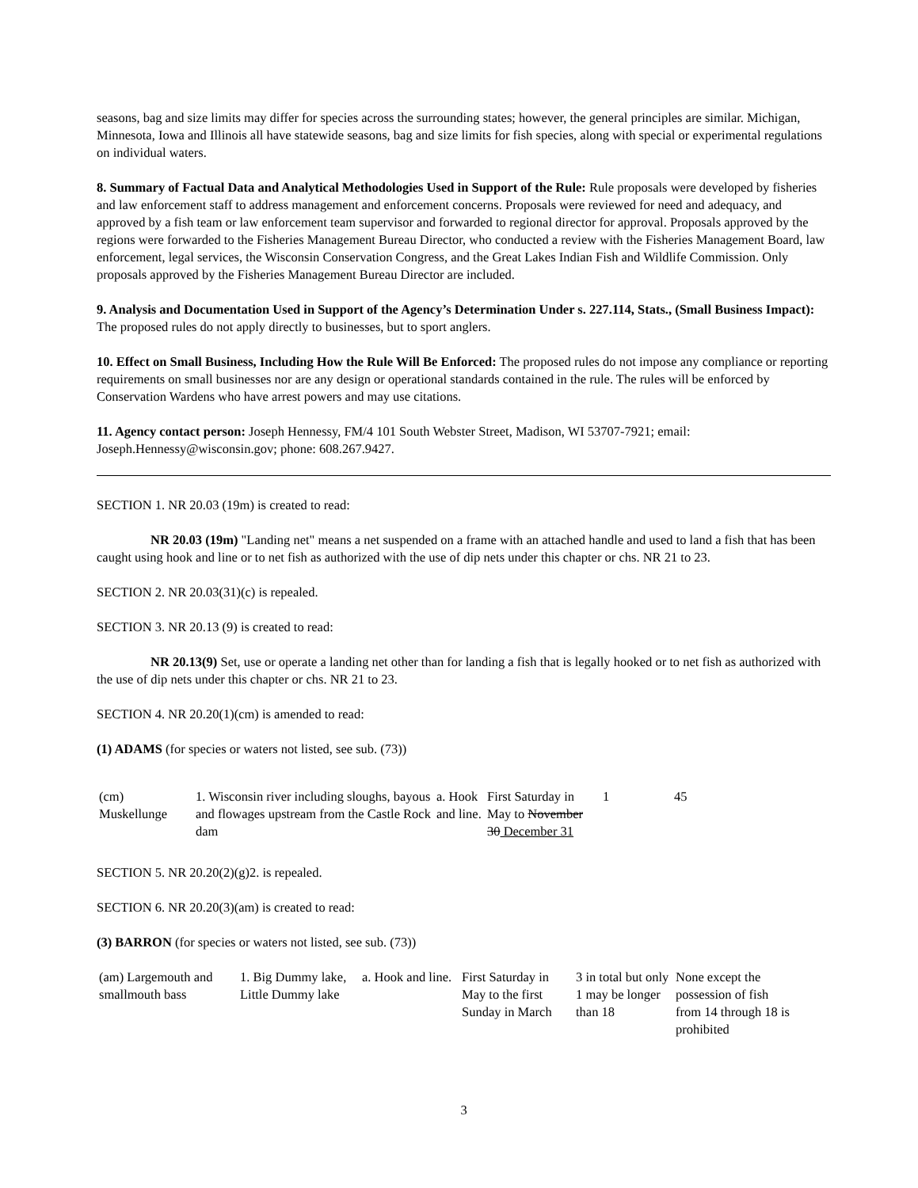seasons, bag and size limits may differ for species across the surrounding states; however, the general principles are similar. Michigan, Minnesota, Iowa and Illinois all have statewide seasons, bag and size limits for fish species, along with special or experimental regulations on individual waters.
8. Summary of Factual Data and Analytical Methodologies Used in Support of the Rule: Rule proposals were developed by fisheries and law enforcement staff to address management and enforcement concerns. Proposals were reviewed for need and adequacy, and approved by a fish team or law enforcement team supervisor and forwarded to regional director for approval. Proposals approved by the regions were forwarded to the Fisheries Management Bureau Director, who conducted a review with the Fisheries Management Board, law enforcement, legal services, the Wisconsin Conservation Congress, and the Great Lakes Indian Fish and Wildlife Commission. Only proposals approved by the Fisheries Management Bureau Director are included.
9. Analysis and Documentation Used in Support of the Agency’s Determination Under s. 227.114, Stats., (Small Business Impact): The proposed rules do not apply directly to businesses, but to sport anglers.
10. Effect on Small Business, Including How the Rule Will Be Enforced: The proposed rules do not impose any compliance or reporting requirements on small businesses nor are any design or operational standards contained in the rule. The rules will be enforced by Conservation Wardens who have arrest powers and may use citations.
11. Agency contact person: Joseph Hennessy, FM/4 101 South Webster Street, Madison, WI 53707-7921; email: Joseph.Hennessy@wisconsin.gov; phone: 608.267.9427.
SECTION 1. NR 20.03 (19m) is created to read:
NR 20.03 (19m) "Landing net" means a net suspended on a frame with an attached handle and used to land a fish that has been caught using hook and line or to net fish as authorized with the use of dip nets under this chapter or chs. NR 21 to 23.
SECTION 2. NR 20.03(31)(c) is repealed.
SECTION 3. NR 20.13 (9) is created to read:
NR 20.13(9) Set, use or operate a landing net other than for landing a fish that is legally hooked or to net fish as authorized with the use of dip nets under this chapter or chs. NR 21 to 23.
SECTION 4. NR 20.20(1)(cm) is amended to read:
(1) ADAMS (for species or waters not listed, see sub. (73))
| (cm) Muskellunge | 1. Wisconsin river including sloughs, bayous and flowages upstream from the Castle Rock dam | a. Hook and line. | First Saturday in May to November 30 December 31 | 1 | 45 |
SECTION 5. NR 20.20(2)(g)2. is repealed.
SECTION 6. NR 20.20(3)(am) is created to read:
(3) BARRON (for species or waters not listed, see sub. (73))
| (am) Largemouth and smallmouth bass | 1. Big Dummy lake, Little Dummy lake | a. Hook and line. | First Saturday in May to the first Sunday in March | 3 in total but only 1 may be longer than 18 | None except the possession of fish from 14 through 18 is prohibited |
3